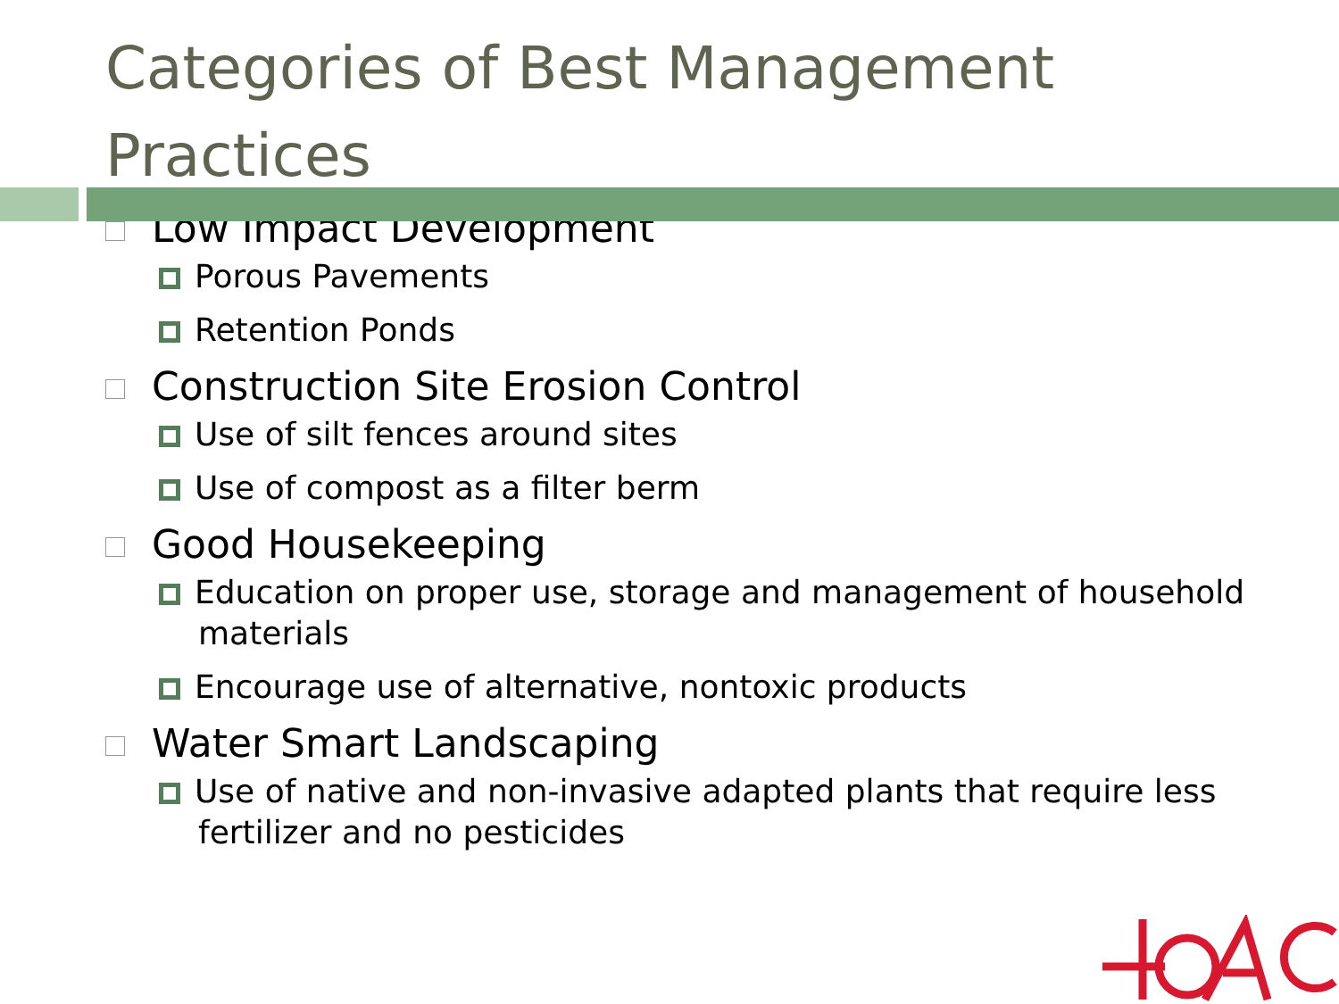Categories of Best Management Practices
Low Impact Development
Porous Pavements
Retention Ponds
Construction Site Erosion Control
Use of silt fences around sites
Use of compost as a filter berm
Good Housekeeping
Education on proper use, storage and management of household materials
Encourage use of alternative, nontoxic products
Water Smart Landscaping
Use of native and non-invasive adapted plants that require less fertilizer and no pesticides